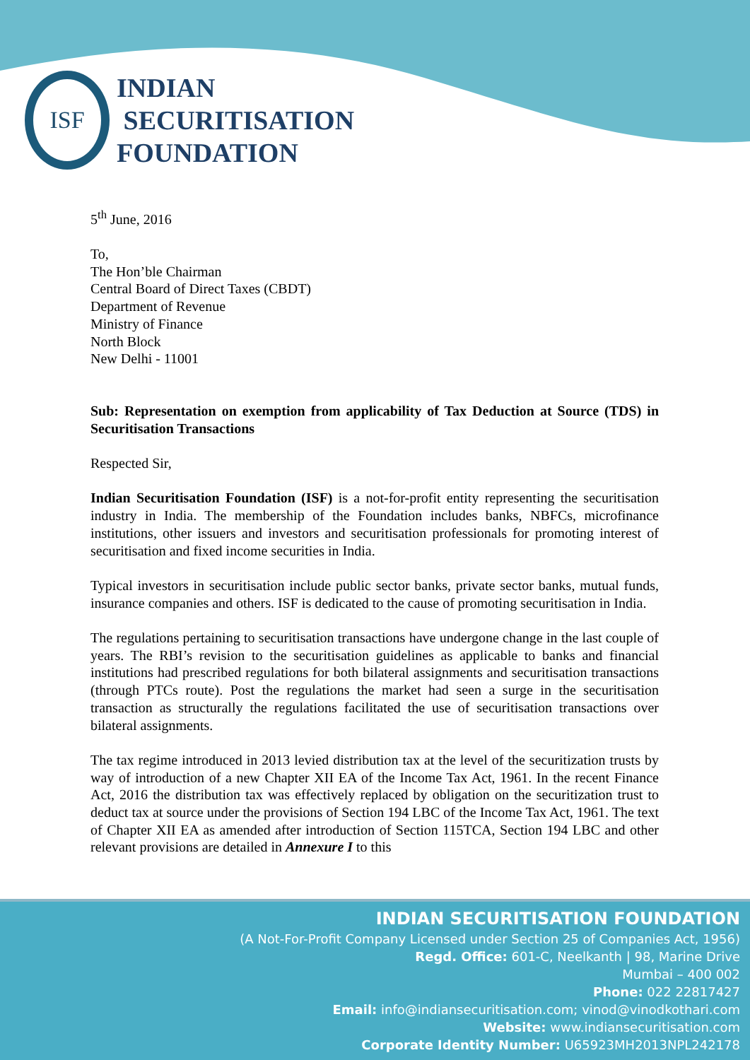ISF
INDIAN
SECURITISATION
FOUNDATION
5<sup>th</sup> June, 2016
To,
The Hon’ble Chairman
Central Board of Direct Taxes (CBDT)
Department of Revenue
Ministry of Finance
North Block
New Delhi - 11001
Sub: Representation on exemption from applicability of Tax Deduction at Source (TDS) in Securitisation Transactions
Respected Sir,
Indian Securitisation Foundation (ISF) is a not-for-profit entity representing the securitisation industry in India. The membership of the Foundation includes banks, NBFCs, microfinance institutions, other issuers and investors and securitisation professionals for promoting interest of securitisation and fixed income securities in India.
Typical investors in securitisation include public sector banks, private sector banks, mutual funds, insurance companies and others. ISF is dedicated to the cause of promoting securitisation in India.
The regulations pertaining to securitisation transactions have undergone change in the last couple of years. The RBI’s revision to the securitisation guidelines as applicable to banks and financial institutions had prescribed regulations for both bilateral assignments and securitisation transactions (through PTCs route). Post the regulations the market had seen a surge in the securitisation transaction as structurally the regulations facilitated the use of securitisation transactions over bilateral assignments.
The tax regime introduced in 2013 levied distribution tax at the level of the securitization trusts by way of introduction of a new Chapter XII EA of the Income Tax Act, 1961. In the recent Finance Act, 2016 the distribution tax was effectively replaced by obligation on the securitization trust to deduct tax at source under the provisions of Section 194 LBC of the Income Tax Act, 1961. The text of Chapter XII EA as amended after introduction of Section 115TCA, Section 194 LBC and other relevant provisions are detailed in Annexure I to this
INDIAN SECURITISATION FOUNDATION
(A Not-For-Profit Company Licensed under Section 25 of Companies Act, 1956)
Regd. Office: 601-C, Neelkanth | 98, Marine Drive
Mumbai – 400 002
Phone: 022 22817427
Email: info@indiansecuritisation.com; vinod@vinodkothari.com
Website: www.indiansecuritisation.com
Corporate Identity Number: U65923MH2013NPL242178